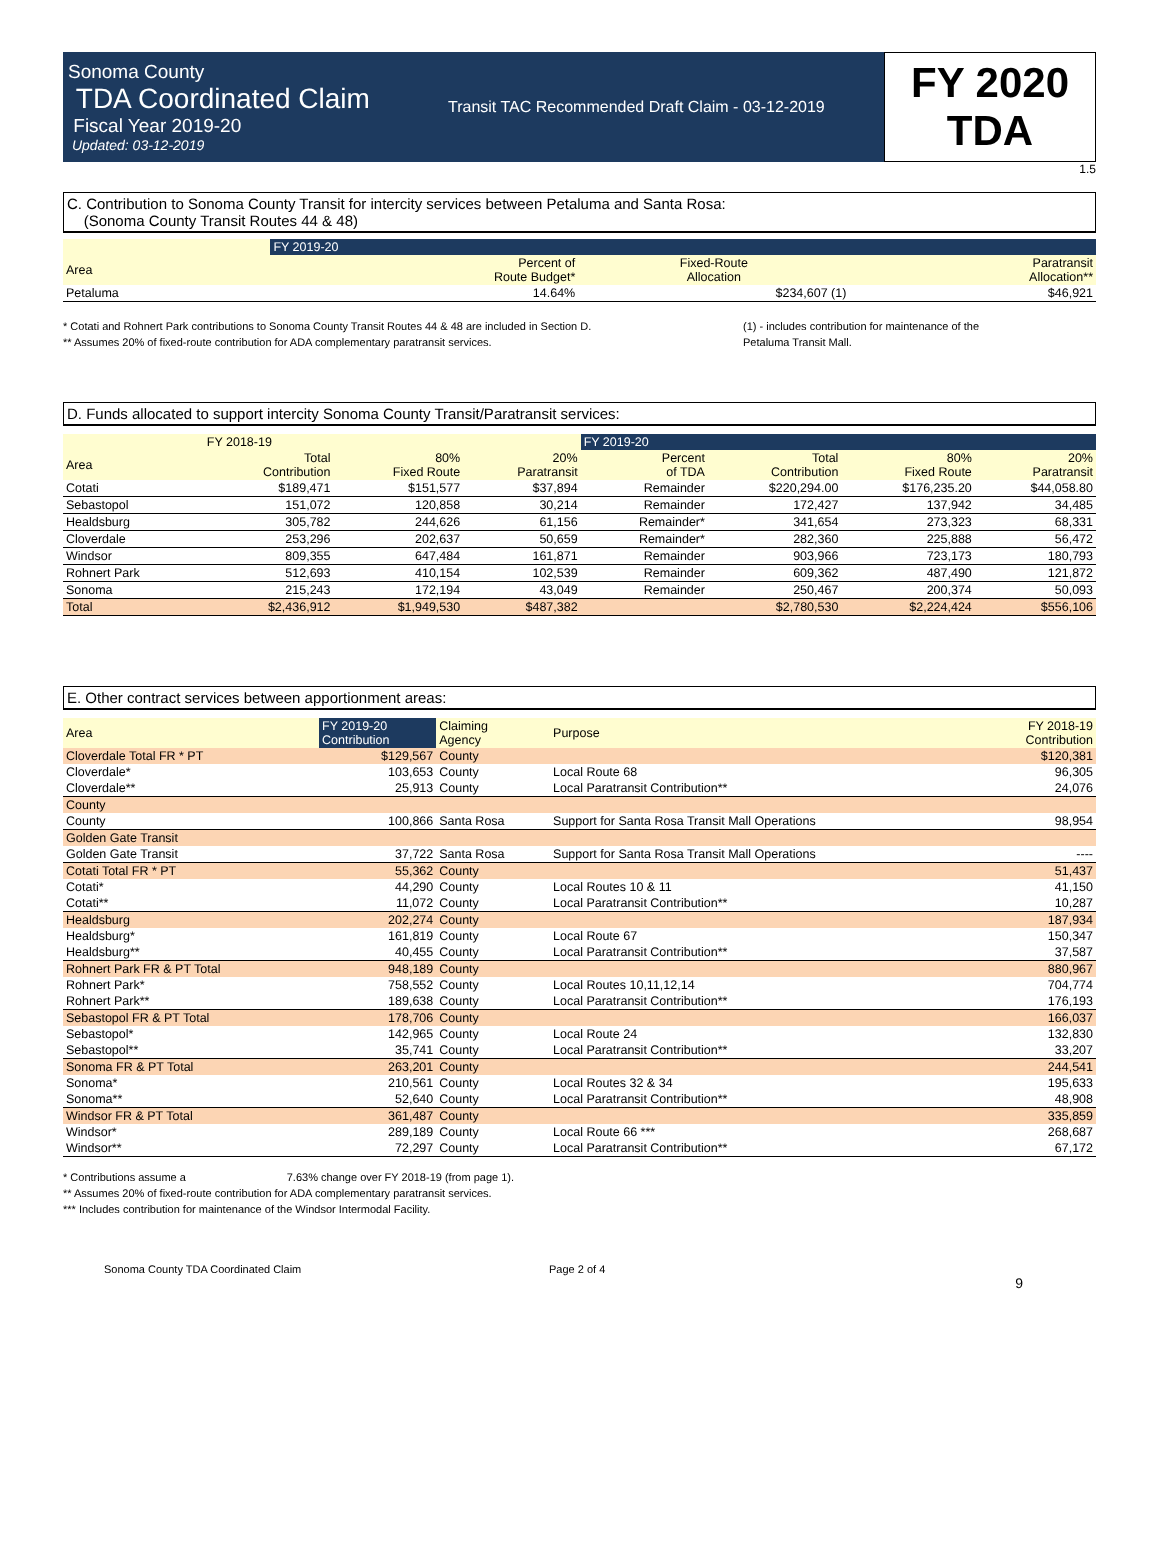Sonoma County
TDA Coordinated Claim
Fiscal Year 2019-20
Updated: 03-12-2019
Transit TAC Recommended Draft Claim - 03-12-2019
FY 2020
TDA
1.5
C. Contribution to Sonoma County Transit for intercity services between Petaluma and Santa Rosa:
(Sonoma County Transit Routes 44 & 48)
| | FY 2019-20 | | |
| --- | --- | --- | --- |
| Area | Percent of Route Budget* | Fixed-Route Allocation | Paratransit Allocation** |
| Petaluma | 14.64% | $234,607 (1) | $46,921 |
* Cotati and Rohnert Park contributions to Sonoma County Transit Routes 44 & 48 are included in Section D.
** Assumes 20% of fixed-route contribution for ADA complementary paratransit services.
(1) - includes contribution for maintenance of the
Petaluma Transit Mall.
D. Funds allocated to support intercity Sonoma County Transit/Paratransit services:
| | FY 2018-19 | | | FY 2019-20 | | | |
| --- | --- | --- | --- | --- | --- | --- | --- |
| Area | Total Contribution | 80% Fixed Route | 20% Paratransit | Percent of TDA | Total Contribution | 80% Fixed Route | 20% Paratransit |
| Cotati | $189,471 | $151,577 | $37,894 | Remainder | $220,294.00 | $176,235.20 | $44,058.80 |
| Sebastopol | 151,072 | 120,858 | 30,214 | Remainder | 172,427 | 137,942 | 34,485 |
| Healdsburg | 305,782 | 244,626 | 61,156 | Remainder* | 341,654 | 273,323 | 68,331 |
| Cloverdale | 253,296 | 202,637 | 50,659 | Remainder* | 282,360 | 225,888 | 56,472 |
| Windsor | 809,355 | 647,484 | 161,871 | Remainder | 903,966 | 723,173 | 180,793 |
| Rohnert Park | 512,693 | 410,154 | 102,539 | Remainder | 609,362 | 487,490 | 121,872 |
| Sonoma | 215,243 | 172,194 | 43,049 | Remainder | 250,467 | 200,374 | 50,093 |
| Total | $2,436,912 | $1,949,530 | $487,382 | | $2,780,530 | $2,224,424 | $556,106 |
E. Other contract services between apportionment areas:
| Area | FY 2019-20 Contribution | Claiming Agency | Purpose | FY 2018-19 Contribution |
| --- | --- | --- | --- | --- |
| Cloverdale Total FR * PT | $129,567 | County | | $120,381 |
| Cloverdale* | 103,653 | County | Local Route 68 | 96,305 |
| Cloverdale** | 25,913 | County | Local Paratransit Contribution** | 24,076 |
| County | | | | |
| County | 100,866 | Santa Rosa | Support for Santa Rosa Transit Mall Operations | 98,954 |
| Golden Gate Transit | | | | |
| Golden Gate Transit | 37,722 | Santa Rosa | Support for Santa Rosa Transit Mall Operations | ---- |
| Cotati Total FR * PT | 55,362 | County | | 51,437 |
| Cotati* | 44,290 | County | Local Routes 10 & 11 | 41,150 |
| Cotati** | 11,072 | County | Local Paratransit Contribution** | 10,287 |
| Healdsburg | 202,274 | County | | 187,934 |
| Healdsburg* | 161,819 | County | Local Route 67 | 150,347 |
| Healdsburg** | 40,455 | County | Local Paratransit Contribution** | 37,587 |
| Rohnert Park FR & PT Total | 948,189 | County | | 880,967 |
| Rohnert Park* | 758,552 | County | Local Routes 10,11,12,14 | 704,774 |
| Rohnert Park** | 189,638 | County | Local Paratransit Contribution** | 176,193 |
| Sebastopol FR & PT Total | 178,706 | County | | 166,037 |
| Sebastopol* | 142,965 | County | Local Route 24 | 132,830 |
| Sebastopol** | 35,741 | County | Local Paratransit Contribution** | 33,207 |
| Sonoma FR & PT Total | 263,201 | County | | 244,541 |
| Sonoma* | 210,561 | County | Local Routes 32 & 34 | 195,633 |
| Sonoma** | 52,640 | County | Local Paratransit Contribution** | 48,908 |
| Windsor FR & PT Total | 361,487 | County | | 335,859 |
| Windsor* | 289,189 | County | Local Route 66 *** | 268,687 |
| Windsor** | 72,297 | County | Local Paratransit Contribution** | 67,172 |
* Contributions assume a 7.63% change over FY 2018-19 (from page 1).
** Assumes 20% of fixed-route contribution for ADA complementary paratransit services.
*** Includes contribution for maintenance of the Windsor Intermodal Facility.
Sonoma County TDA Coordinated Claim Page 2 of 4
9